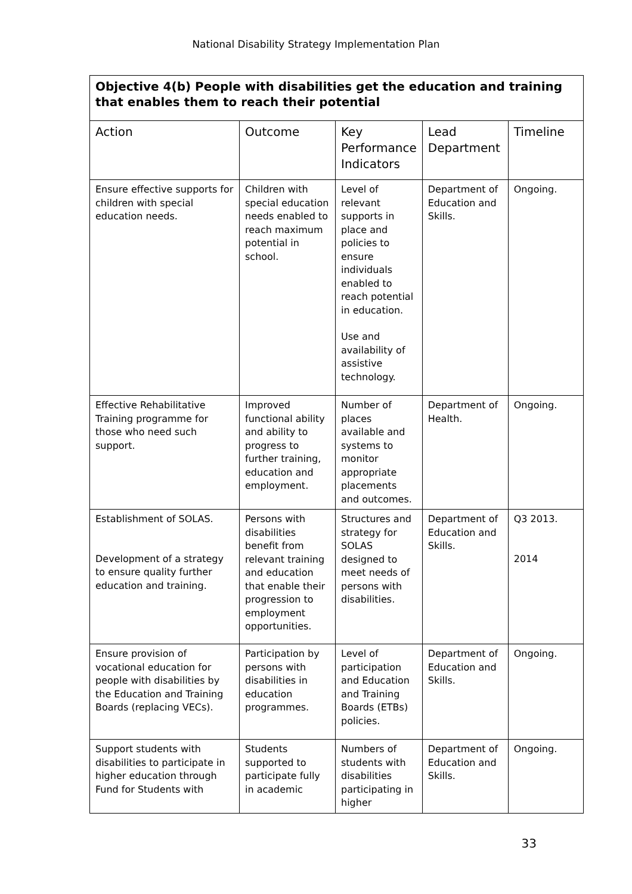National Disability Strategy Implementation Plan
| Objective 4(b) People with disabilities get the education and training that enables them to reach their potential | | | | |
| Action | Outcome | Key Performance Indicators | Lead Department | Timeline |
| Ensure effective supports for children with special education needs. | Children with special education needs enabled to reach maximum potential in school. | Level of relevant supports in place and policies to ensure individuals enabled to reach potential in education. Use and availability of assistive technology. | Department of Education and Skills. | Ongoing. |
| Effective Rehabilitative Training programme for those who need such support. | Improved functional ability and ability to progress to further training, education and employment. | Number of places available and systems to monitor appropriate placements and outcomes. | Department of Health. | Ongoing. |
| Establishment of SOLAS. Development of a strategy to ensure quality further education and training. | Persons with disabilities benefit from relevant training and education that enable their progression to employment opportunities. | Structures and strategy for SOLAS designed to meet needs of persons with disabilities. | Department of Education and Skills. | Q3 2013. 2014 |
| Ensure provision of vocational education for people with disabilities by the Education and Training Boards (replacing VECs). | Participation by persons with disabilities in education programmes. | Level of participation and Education and Training Boards (ETBs) policies. | Department of Education and Skills. | Ongoing. |
| Support students with disabilities to participate in higher education through Fund for Students with | Students supported to participate fully in academic | Numbers of students with disabilities participating in higher | Department of Education and Skills. | Ongoing. |
33